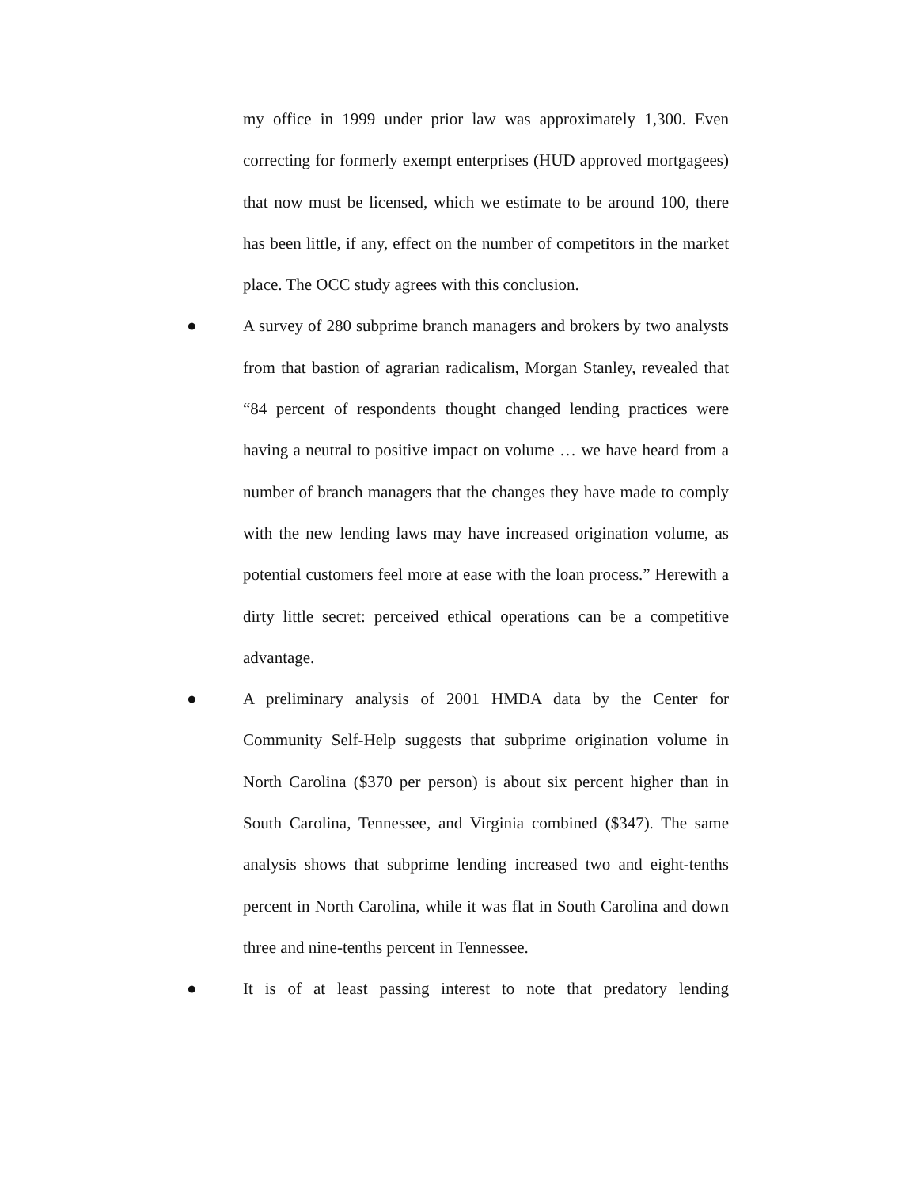my office in 1999 under prior law was approximately 1,300. Even correcting for formerly exempt enterprises (HUD approved mortgagees) that now must be licensed, which we estimate to be around 100, there has been little, if any, effect on the number of competitors in the market place. The OCC study agrees with this conclusion.
● A survey of 280 subprime branch managers and brokers by two analysts from that bastion of agrarian radicalism, Morgan Stanley, revealed that “84 percent of respondents thought changed lending practices were having a neutral to positive impact on volume … we have heard from a number of branch managers that the changes they have made to comply with the new lending laws may have increased origination volume, as potential customers feel more at ease with the loan process.” Herewith a dirty little secret: perceived ethical operations can be a competitive advantage.
● A preliminary analysis of 2001 HMDA data by the Center for Community Self-Help suggests that subprime origination volume in North Carolina ($370 per person) is about six percent higher than in South Carolina, Tennessee, and Virginia combined ($347). The same analysis shows that subprime lending increased two and eight-tenths percent in North Carolina, while it was flat in South Carolina and down three and nine-tenths percent in Tennessee.
● It is of at least passing interest to note that predatory lending